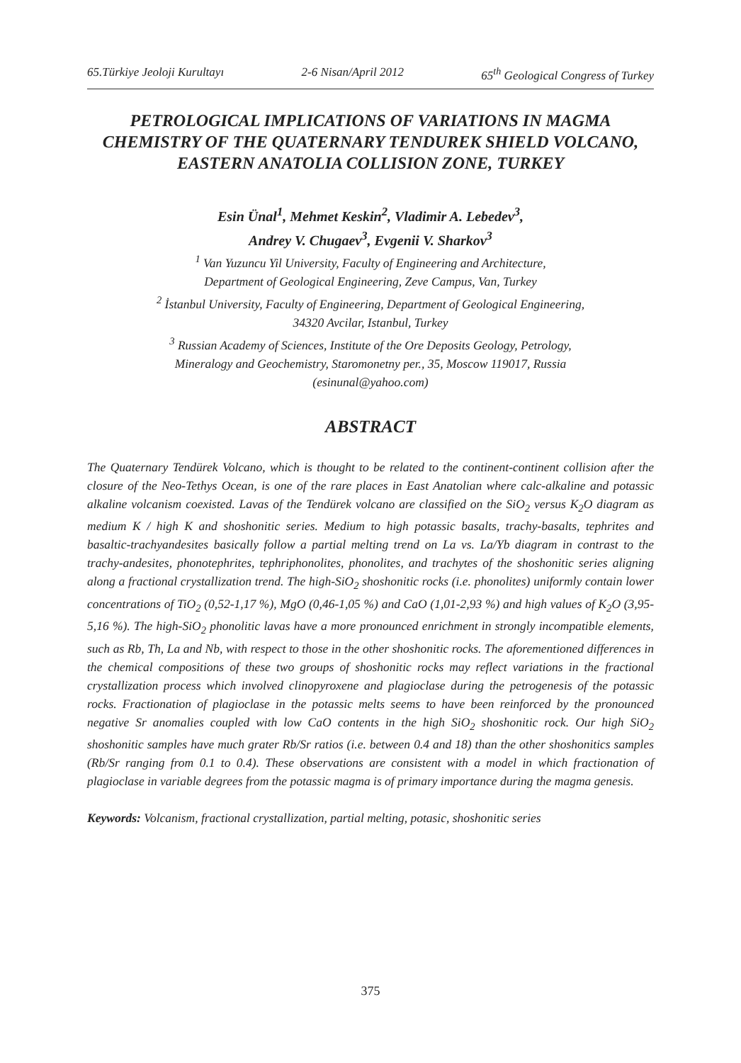65.Türkiye Jeoloji Kurultayı 2-6 Nisan/April 2012 65<sup>th</sup> Geological Congress of Turkey
PETROLOGICAL IMPLICATIONS OF VARIATIONS IN MAGMA CHEMISTRY OF THE QUATERNARY TENDUREK SHIELD VOLCANO, EASTERN ANATOLIA COLLISION ZONE, TURKEY
Esin Ünal<sup>1</sup>, Mehmet Keskin<sup>2</sup>, Vladimir A. Lebedev<sup>3</sup>,
Andrey V. Chugaev<sup>3</sup>, Evgenii V. Sharkov<sup>3</sup>
<sup>1</sup> Van Yuzuncu Yil University, Faculty of Engineering and Architecture,
Department of Geological Engineering, Zeve Campus, Van, Turkey
<sup>2</sup> İstanbul University, Faculty of Engineering, Department of Geological Engineering,
34320 Avcilar, Istanbul, Turkey
<sup>3</sup> Russian Academy of Sciences, Institute of the Ore Deposits Geology, Petrology,
Mineralogy and Geochemistry, Staromonetny per., 35, Moscow 119017, Russia
(esinunal@yahoo.com)
ABSTRACT
The Quaternary Tendürek Volcano, which is thought to be related to the continent-continent collision after the closure of the Neo-Tethys Ocean, is one of the rare places in East Anatolian where calc-alkaline and potassic alkaline volcanism coexisted. Lavas of the Tendürek volcano are classified on the SiO<sub>2</sub> versus K<sub>2</sub>O diagram as medium K / high K and shoshonitic series. Medium to high potassic basalts, trachy-basalts, tephrites and basaltic-trachyandesites basically follow a partial melting trend on La vs. La/Yb diagram in contrast to the trachy-andesites, phonotephrites, tephriphonolites, phonolites, and trachytes of the shoshonitic series aligning along a fractional crystallization trend. The high-SiO<sub>2</sub> shoshonitic rocks (i.e. phonolites) uniformly contain lower concentrations of TiO<sub>2</sub> (0,52-1,17 %), MgO (0,46-1,05 %) and CaO (1,01-2,93 %) and high values of K<sub>2</sub>O (3,95-5,16 %). The high-SiO<sub>2</sub> phonolitic lavas have a more pronounced enrichment in strongly incompatible elements, such as Rb, Th, La and Nb, with respect to those in the other shoshonitic rocks. The aforementioned differences in the chemical compositions of these two groups of shoshonitic rocks may reflect variations in the fractional crystallization process which involved clinopyroxene and plagioclase during the petrogenesis of the potassic rocks. Fractionation of plagioclase in the potassic melts seems to have been reinforced by the pronounced negative Sr anomalies coupled with low CaO contents in the high SiO<sub>2</sub> shoshonitic rock. Our high SiO<sub>2</sub> shoshonitic samples have much grater Rb/Sr ratios (i.e. between 0.4 and 18) than the other shoshonitics samples (Rb/Sr ranging from 0.1 to 0.4). These observations are consistent with a model in which fractionation of plagioclase in variable degrees from the potassic magma is of primary importance during the magma genesis.
Keywords: Volcanism, fractional crystallization, partial melting, potasic, shoshonitic series
375